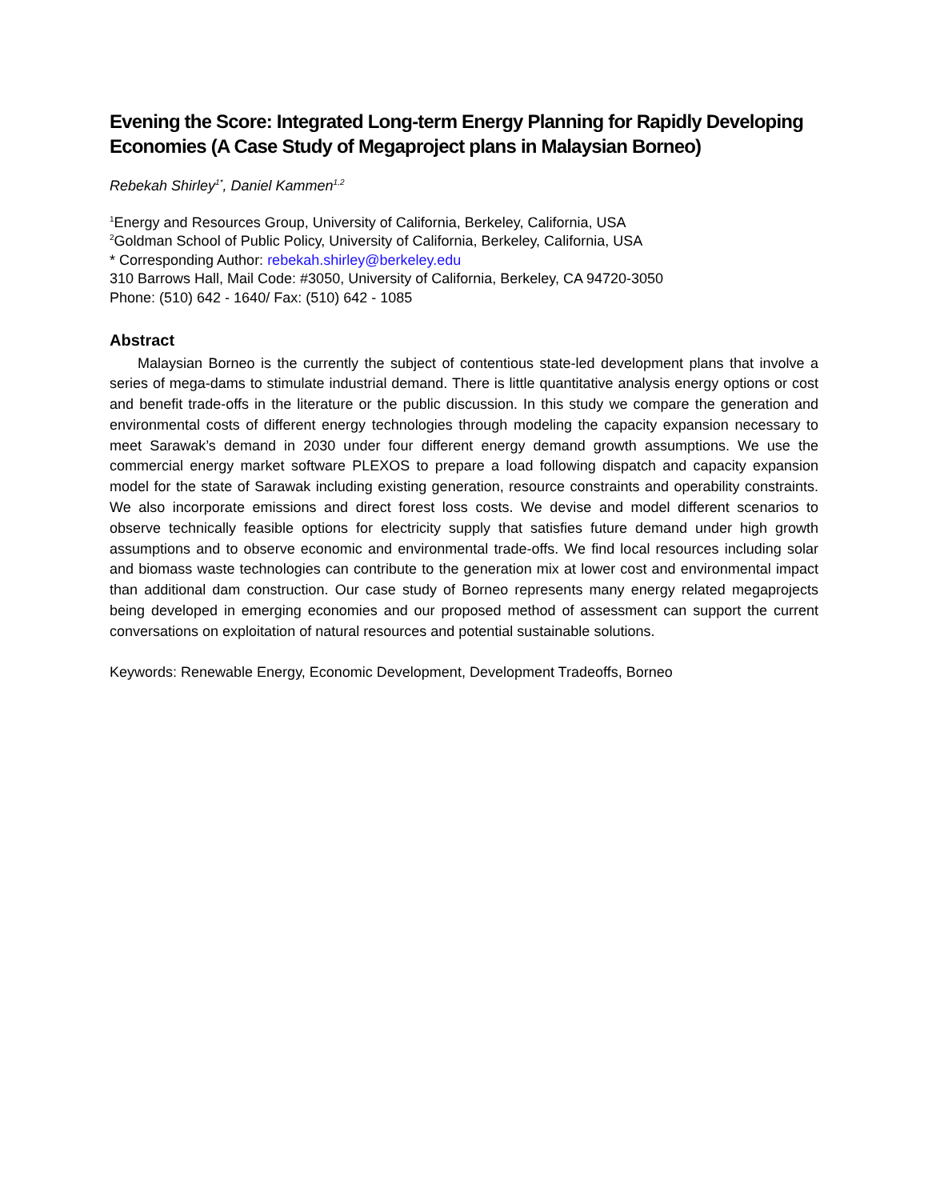Evening the Score: Integrated Long-term Energy Planning for Rapidly Developing Economies (A Case Study of Megaproject plans in Malaysian Borneo)
Rebekah Shirley<sup>1*</sup>, Daniel Kammen<sup>1,2</sup>
<sup>1</sup> Energy and Resources Group, University of California, Berkeley, California, USA
<sup>2</sup> Goldman School of Public Policy, University of California, Berkeley, California, USA
* Corresponding Author: rebekah.shirley@berkeley.edu
310 Barrows Hall, Mail Code: #3050, University of California, Berkeley, CA 94720-3050
Phone: (510) 642 - 1640/ Fax: (510) 642 - 1085
Abstract
Malaysian Borneo is the currently the subject of contentious state-led development plans that involve a series of mega-dams to stimulate industrial demand. There is little quantitative analysis energy options or cost and benefit trade-offs in the literature or the public discussion. In this study we compare the generation and environmental costs of different energy technologies through modeling the capacity expansion necessary to meet Sarawak’s demand in 2030 under four different energy demand growth assumptions. We use the commercial energy market software PLEXOS to prepare a load following dispatch and capacity expansion model for the state of Sarawak including existing generation, resource constraints and operability constraints. We also incorporate emissions and direct forest loss costs. We devise and model different scenarios to observe technically feasible options for electricity supply that satisfies future demand under high growth assumptions and to observe economic and environmental trade-offs. We find local resources including solar and biomass waste technologies can contribute to the generation mix at lower cost and environmental impact than additional dam construction. Our case study of Borneo represents many energy related megaprojects being developed in emerging economies and our proposed method of assessment can support the current conversations on exploitation of natural resources and potential sustainable solutions.
Keywords: Renewable Energy, Economic Development, Development Tradeoffs, Borneo